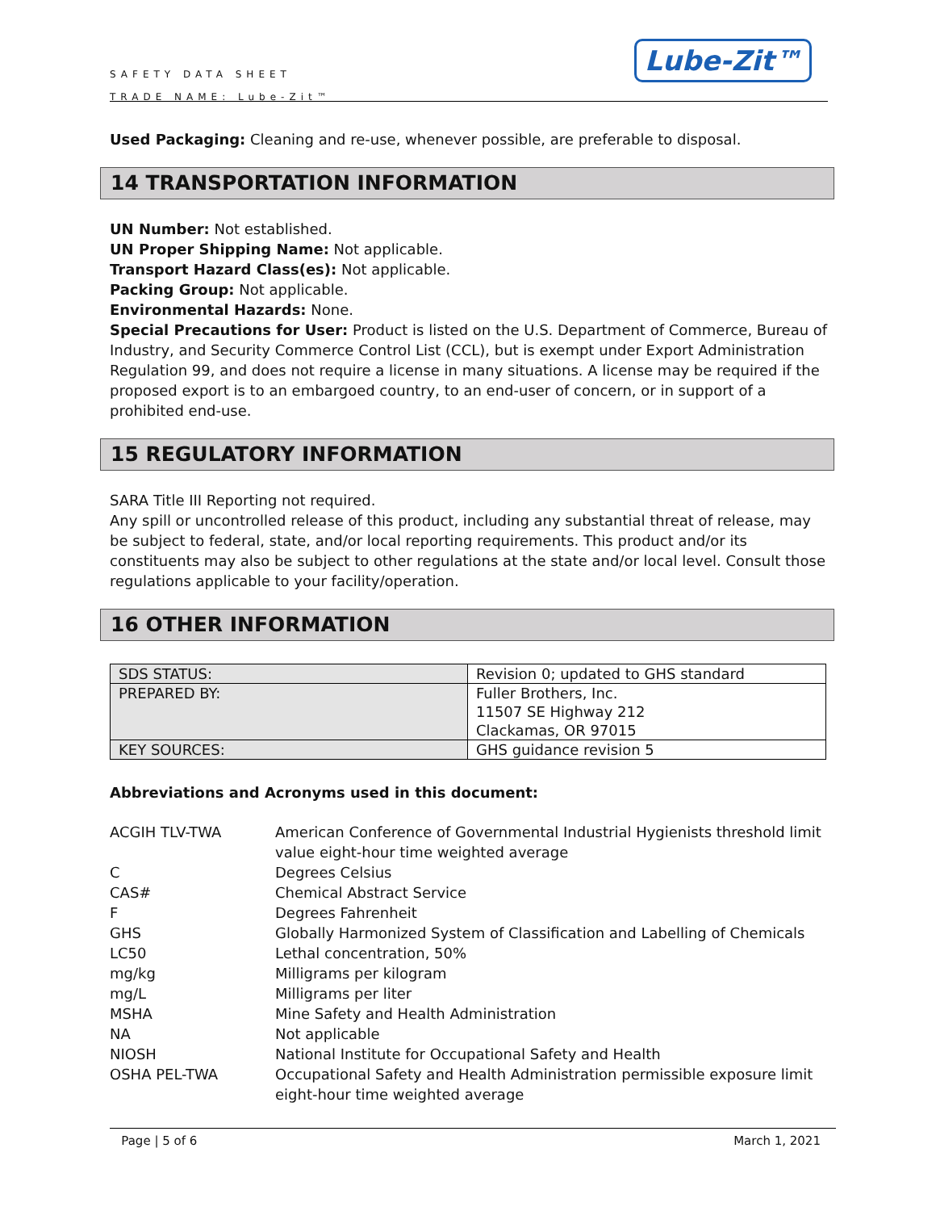SAFETY DATA SHEET
TRADE NAME: Lube-Zit™
Lube-Zit™
Used Packaging: Cleaning and re-use, whenever possible, are preferable to disposal.
14 TRANSPORTATION INFORMATION
UN Number: Not established.
UN Proper Shipping Name: Not applicable.
Transport Hazard Class(es): Not applicable.
Packing Group: Not applicable.
Environmental Hazards: None.
Special Precautions for User: Product is listed on the U.S. Department of Commerce, Bureau of Industry, and Security Commerce Control List (CCL), but is exempt under Export Administration Regulation 99, and does not require a license in many situations. A license may be required if the proposed export is to an embargoed country, to an end-user of concern, or in support of a prohibited end-use.
15 REGULATORY INFORMATION
SARA Title III Reporting not required.
Any spill or uncontrolled release of this product, including any substantial threat of release, may be subject to federal, state, and/or local reporting requirements. This product and/or its constituents may also be subject to other regulations at the state and/or local level. Consult those regulations applicable to your facility/operation.
16 OTHER INFORMATION
| SDS STATUS: | Revision 0; updated to GHS standard |
| PREPARED BY: | Fuller Brothers, Inc. 11507 SE Highway 212 Clackamas, OR 97015 |
| KEY SOURCES: | GHS guidance revision 5 |
Abbreviations and Acronyms used in this document:
| ACGIH TLV-TWA | American Conference of Governmental Industrial Hygienists threshold limit value eight-hour time weighted average |
| C | Degrees Celsius |
| CAS# | Chemical Abstract Service |
| F | Degrees Fahrenheit |
| GHS | Globally Harmonized System of Classification and Labelling of Chemicals |
| LC50 | Lethal concentration, 50% |
| mg/kg | Milligrams per kilogram |
| mg/L | Milligrams per liter |
| MSHA | Mine Safety and Health Administration |
| NA | Not applicable |
| NIOSH | National Institute for Occupational Safety and Health |
| OSHA PEL-TWA | Occupational Safety and Health Administration permissible exposure limit eight-hour time weighted average |
Page | 5 of 6 March 1, 2021